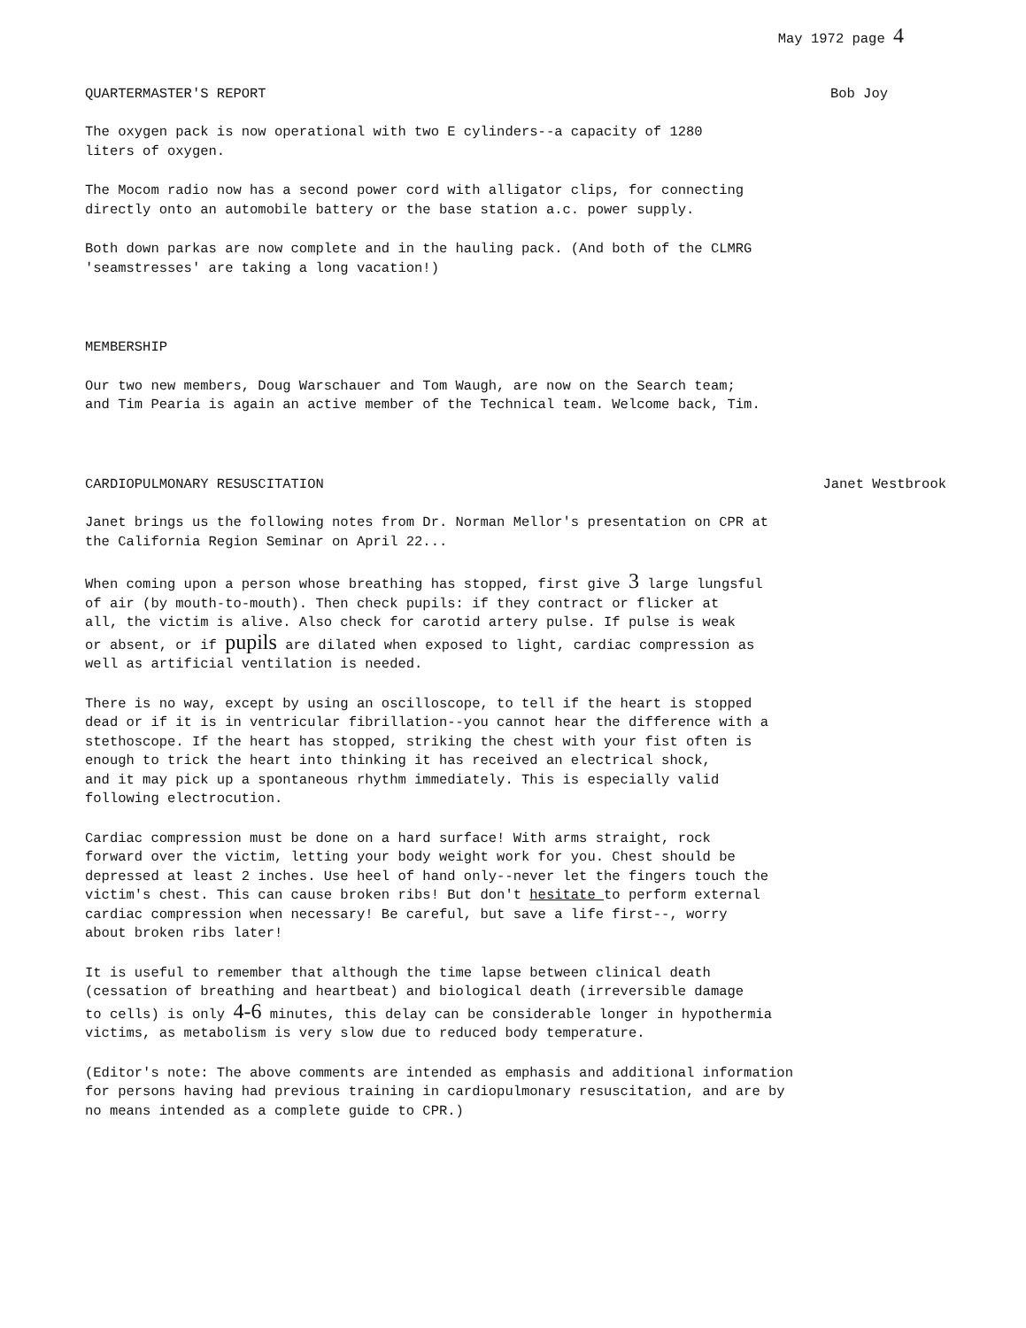May 1972 page 4
QUARTERMASTER'S REPORT Bob Joy
The oxygen pack is now operational with two E cylinders--a capacity of 1280 liters of oxygen.
The Mocom radio now has a second power cord with alligator clips, for connecting directly onto an automobile battery or the base station a.c. power supply.
Both down parkas are now complete and in the hauling pack. (And both of the CLMRG 'seamstresses' are taking a long vacation!)
MEMBERSHIP
Our two new members, Doug Warschauer and Tom Waugh, are now on the Search team; and Tim Pearia is again an active member of the Technical team. Welcome back, Tim.
CARDIOPULMONARY RESUSCITATION Janet Westbrook
Janet brings us the following notes from Dr. Norman Mellor's presentation on CPR at the California Region Seminar on April 22...
When coming upon a person whose breathing has stopped, first give 3 large lungsful of air (by mouth-to-mouth). Then check pupils: if they contract or flicker at all, the victim is alive. Also check for carotid artery pulse. If pulse is weak or absent, or if pupils are dilated when exposed to light, cardiac compression as well as artificial ventilation is needed.
There is no way, except by using an oscilloscope, to tell if the heart is stopped dead or if it is in ventricular fibrillation--you cannot hear the difference with a stethoscope. If the heart has stopped, striking the chest with your fist often is enough to trick the heart into thinking it has received an electrical shock, and it may pick up a spontaneous rhythm immediately. This is especially valid following electrocution.
Cardiac compression must be done on a hard surface! With arms straight, rock forward over the victim, letting your body weight work for you. Chest should be depressed at least 2 inches. Use heel of hand only--never let the fingers touch the victim's chest. This can cause broken ribs! But don't hesitate to perform external cardiac compression when necessary! Be careful, but save a life first--, worry about broken ribs later!
It is useful to remember that although the time lapse between clinical death (cessation of breathing and heartbeat) and biological death (irreversible damage to cells) is only 4-6 minutes, this delay can be considerable longer in hypothermia victims, as metabolism is very slow due to reduced body temperature.
(Editor's note: The above comments are intended as emphasis and additional information for persons having had previous training in cardiopulmonary resuscitation, and are by no means intended as a complete guide to CPR.)